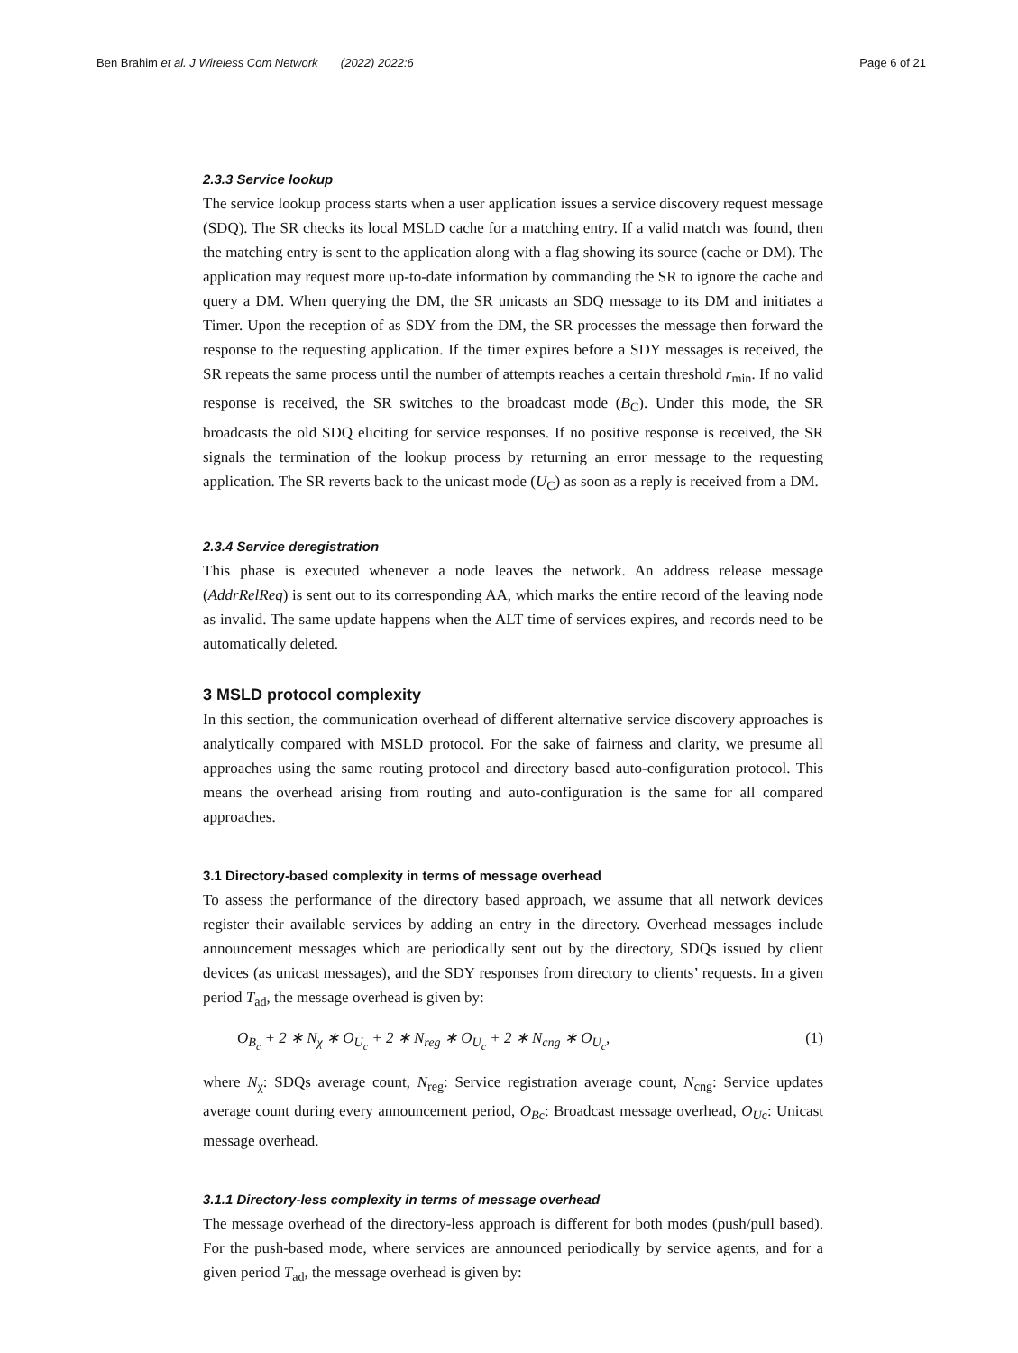Ben Brahim et al. J Wireless Com Network (2022) 2022:6 Page 6 of 21
2.3.3 Service lookup
The service lookup process starts when a user application issues a service discovery request message (SDQ). The SR checks its local MSLD cache for a matching entry. If a valid match was found, then the matching entry is sent to the application along with a flag showing its source (cache or DM). The application may request more up-to-date information by commanding the SR to ignore the cache and query a DM. When querying the DM, the SR unicasts an SDQ message to its DM and initiates a Timer. Upon the reception of as SDY from the DM, the SR processes the message then forward the response to the requesting application. If the timer expires before a SDY messages is received, the SR repeats the same process until the number of attempts reaches a certain threshold r<sub>min</sub>. If no valid response is received, the SR switches to the broadcast mode (B<sub>C</sub>). Under this mode, the SR broadcasts the old SDQ eliciting for service responses. If no positive response is received, the SR signals the termination of the lookup process by returning an error message to the requesting application. The SR reverts back to the unicast mode (U<sub>C</sub>) as soon as a reply is received from a DM.
2.3.4 Service deregistration
This phase is executed whenever a node leaves the network. An address release message (AddrRelReq) is sent out to its corresponding AA, which marks the entire record of the leaving node as invalid. The same update happens when the ALT time of services expires, and records need to be automatically deleted.
3 MSLD protocol complexity
In this section, the communication overhead of different alternative service discovery approaches is analytically compared with MSLD protocol. For the sake of fairness and clarity, we presume all approaches using the same routing protocol and directory based auto-configuration protocol. This means the overhead arising from routing and auto-configuration is the same for all compared approaches.
3.1 Directory-based complexity in terms of message overhead
To assess the performance of the directory based approach, we assume that all network devices register their available services by adding an entry in the directory. Overhead messages include announcement messages which are periodically sent out by the directory, SDQs issued by client devices (as unicast messages), and the SDY responses from directory to clients’ requests. In a given period T<sub>ad</sub>, the message overhead is given by:
O<sub>B<sub>c</sub></sub> + 2 ∗ N<sub>χ</sub> ∗ O<sub>U<sub>c</sub></sub> + 2 ∗ N<sub>reg</sub> ∗ O<sub>U<sub>c</sub></sub> + 2 ∗ N<sub>cng</sub> ∗ O<sub>U<sub>c</sub></sub>, (1)
where N<sub>χ</sub>: SDQs average count, N<sub>reg</sub>: Service registration average count, N<sub>cng</sub>: Service updates average count during every announcement period, O<sub>Bc</sub>: Broadcast message overhead, O<sub>Uc</sub>: Unicast message overhead.
3.1.1 Directory-less complexity in terms of message overhead
The message overhead of the directory-less approach is different for both modes (push/pull based). For the push-based mode, where services are announced periodically by service agents, and for a given period T<sub>ad</sub>, the message overhead is given by: